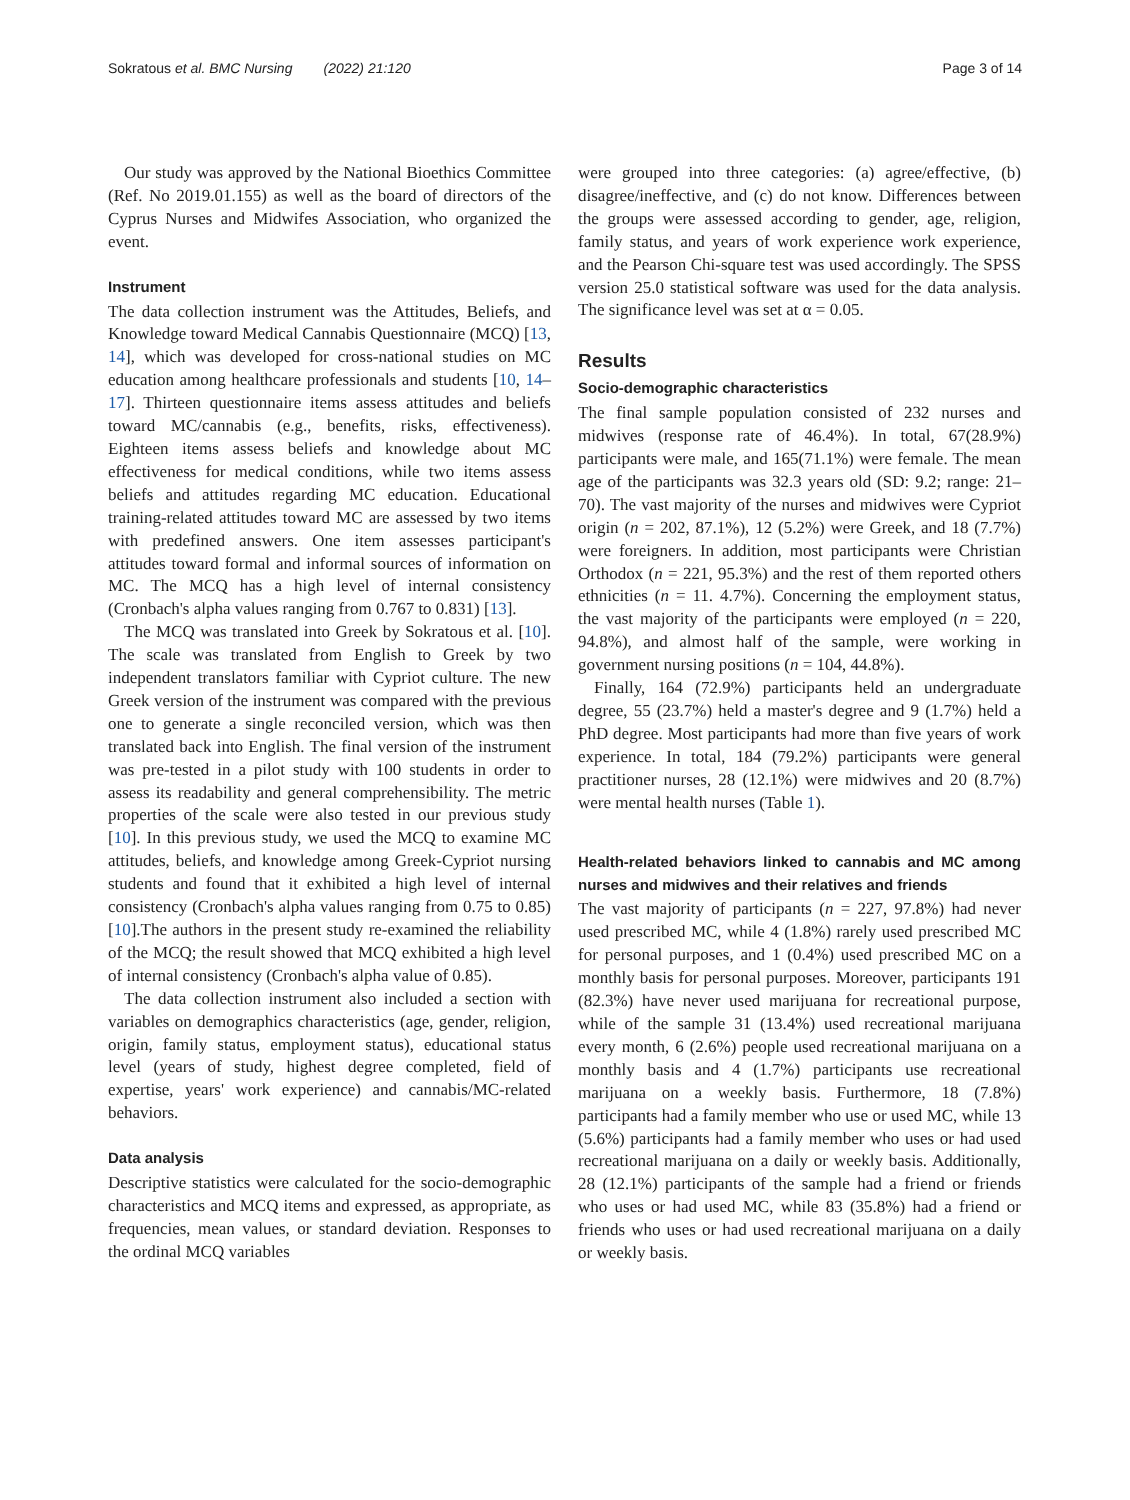Sokratous et al. BMC Nursing (2022) 21:120 Page 3 of 14
Our study was approved by the National Bioethics Committee (Ref. No 2019.01.155) as well as the board of directors of the Cyprus Nurses and Midwifes Association, who organized the event.
Instrument
The data collection instrument was the Attitudes, Beliefs, and Knowledge toward Medical Cannabis Questionnaire (MCQ) [13, 14], which was developed for cross-national studies on MC education among healthcare professionals and students [10, 14–17]. Thirteen questionnaire items assess attitudes and beliefs toward MC/cannabis (e.g., benefits, risks, effectiveness). Eighteen items assess beliefs and knowledge about MC effectiveness for medical conditions, while two items assess beliefs and attitudes regarding MC education. Educational training-related attitudes toward MC are assessed by two items with predefined answers. One item assesses participant's attitudes toward formal and informal sources of information on MC. The MCQ has a high level of internal consistency (Cronbach's alpha values ranging from 0.767 to 0.831) [13].
The MCQ was translated into Greek by Sokratous et al. [10]. The scale was translated from English to Greek by two independent translators familiar with Cypriot culture. The new Greek version of the instrument was compared with the previous one to generate a single reconciled version, which was then translated back into English. The final version of the instrument was pre-tested in a pilot study with 100 students in order to assess its readability and general comprehensibility. The metric properties of the scale were also tested in our previous study [10]. In this previous study, we used the MCQ to examine MC attitudes, beliefs, and knowledge among Greek-Cypriot nursing students and found that it exhibited a high level of internal consistency (Cronbach's alpha values ranging from 0.75 to 0.85) [10].The authors in the present study re-examined the reliability of the MCQ; the result showed that MCQ exhibited a high level of internal consistency (Cronbach's alpha value of 0.85).
The data collection instrument also included a section with variables on demographics characteristics (age, gender, religion, origin, family status, employment status), educational status level (years of study, highest degree completed, field of expertise, years' work experience) and cannabis/MC-related behaviors.
Data analysis
Descriptive statistics were calculated for the socio-demographic characteristics and MCQ items and expressed, as appropriate, as frequencies, mean values, or standard deviation. Responses to the ordinal MCQ variables
were grouped into three categories: (a) agree/effective, (b) disagree/ineffective, and (c) do not know. Differences between the groups were assessed according to gender, age, religion, family status, and years of work experience work experience, and the Pearson Chi-square test was used accordingly. The SPSS version 25.0 statistical software was used for the data analysis. The significance level was set at α = 0.05.
Results
Socio-demographic characteristics
The final sample population consisted of 232 nurses and midwives (response rate of 46.4%). In total, 67(28.9%) participants were male, and 165(71.1%) were female. The mean age of the participants was 32.3 years old (SD: 9.2; range: 21–70). The vast majority of the nurses and midwives were Cypriot origin (n = 202, 87.1%), 12 (5.2%) were Greek, and 18 (7.7%) were foreigners. In addition, most participants were Christian Orthodox (n = 221, 95.3%) and the rest of them reported others ethnicities (n = 11. 4.7%). Concerning the employment status, the vast majority of the participants were employed (n = 220, 94.8%), and almost half of the sample, were working in government nursing positions (n = 104, 44.8%).
Finally, 164 (72.9%) participants held an undergraduate degree, 55 (23.7%) held a master's degree and 9 (1.7%) held a PhD degree. Most participants had more than five years of work experience. In total, 184 (79.2%) participants were general practitioner nurses, 28 (12.1%) were midwives and 20 (8.7%) were mental health nurses (Table 1).
Health-related behaviors linked to cannabis and MC among nurses and midwives and their relatives and friends
The vast majority of participants (n = 227, 97.8%) had never used prescribed MC, while 4 (1.8%) rarely used prescribed MC for personal purposes, and 1 (0.4%) used prescribed MC on a monthly basis for personal purposes. Moreover, participants 191 (82.3%) have never used marijuana for recreational purpose, while of the sample 31 (13.4%) used recreational marijuana every month, 6 (2.6%) people used recreational marijuana on a monthly basis and 4 (1.7%) participants use recreational marijuana on a weekly basis. Furthermore, 18 (7.8%) participants had a family member who use or used MC, while 13 (5.6%) participants had a family member who uses or had used recreational marijuana on a daily or weekly basis. Additionally, 28 (12.1%) participants of the sample had a friend or friends who uses or had used MC, while 83 (35.8%) had a friend or friends who uses or had used recreational marijuana on a daily or weekly basis.